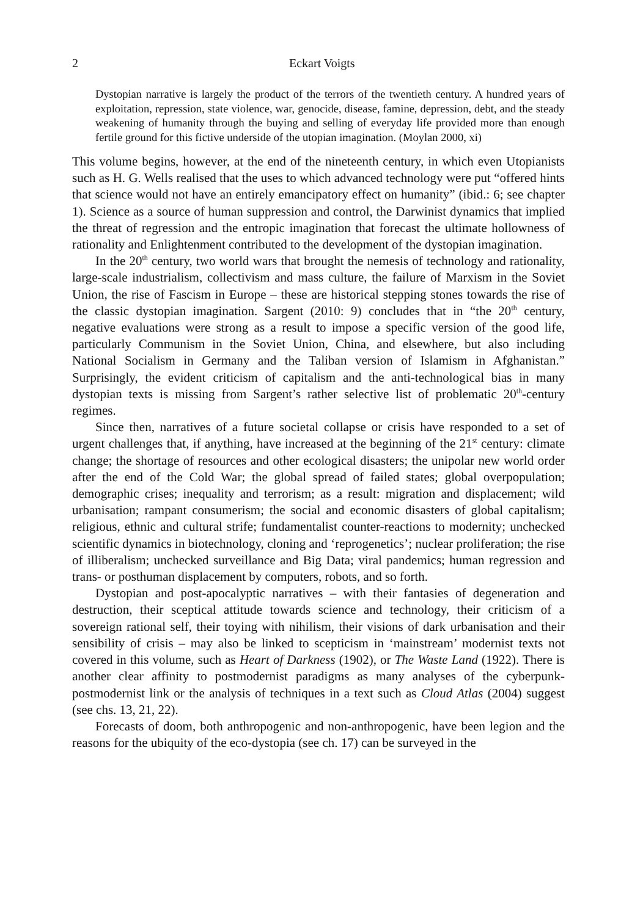2 Eckart Voigts
Dystopian narrative is largely the product of the terrors of the twentieth century. A hundred years of exploitation, repression, state violence, war, genocide, disease, famine, depression, debt, and the steady weakening of humanity through the buying and selling of everyday life provided more than enough fertile ground for this fictive underside of the utopian imagination. (Moylan 2000, xi)
This volume begins, however, at the end of the nineteenth century, in which even Utopianists such as H. G. Wells realised that the uses to which advanced technology were put “offered hints that science would not have an entirely emancipatory effect on humanity” (ibid.: 6; see chapter 1). Science as a source of human suppression and control, the Darwinist dynamics that implied the threat of regression and the entropic imagination that forecast the ultimate hollowness of rationality and Enlightenment contributed to the development of the dystopian imagination.
In the 20<sup>th</sup> century, two world wars that brought the nemesis of technology and rationality, large-scale industrialism, collectivism and mass culture, the failure of Marxism in the Soviet Union, the rise of Fascism in Europe – these are historical stepping stones towards the rise of the classic dystopian imagination. Sargent (2010: 9) concludes that in “the 20<sup>th</sup> century, negative evaluations were strong as a result to impose a specific version of the good life, particularly Communism in the Soviet Union, China, and elsewhere, but also including National Socialism in Germany and the Taliban version of Islamism in Afghanistan.” Surprisingly, the evident criticism of capitalism and the anti-technological bias in many dystopian texts is missing from Sargent’s rather selective list of problematic 20<sup>th</sup>-century regimes.
Since then, narratives of a future societal collapse or crisis have responded to a set of urgent challenges that, if anything, have increased at the beginning of the 21<sup>st</sup> century: climate change; the shortage of resources and other ecological disasters; the unipolar new world order after the end of the Cold War; the global spread of failed states; global overpopulation; demographic crises; inequality and terrorism; as a result: migration and displacement; wild urbanisation; rampant consumerism; the social and economic disasters of global capitalism; religious, ethnic and cultural strife; fundamentalist counter-reactions to modernity; unchecked scientific dynamics in biotechnology, cloning and ‘reprogenetics’; nuclear proliferation; the rise of illiberalism; unchecked surveillance and Big Data; viral pandemics; human regression and trans- or posthuman displacement by computers, robots, and so forth.
Dystopian and post-apocalyptic narratives – with their fantasies of degeneration and destruction, their sceptical attitude towards science and technology, their criticism of a sovereign rational self, their toying with nihilism, their visions of dark urbanisation and their sensibility of crisis – may also be linked to scepticism in ‘mainstream’ modernist texts not covered in this volume, such as Heart of Darkness (1902), or The Waste Land (1922). There is another clear affinity to postmodernist paradigms as many analyses of the cyberpunk-postmodernist link or the analysis of techniques in a text such as Cloud Atlas (2004) suggest (see chs. 13, 21, 22).
Forecasts of doom, both anthropogenic and non-anthropogenic, have been legion and the reasons for the ubiquity of the eco-dystopia (see ch. 17) can be surveyed in the